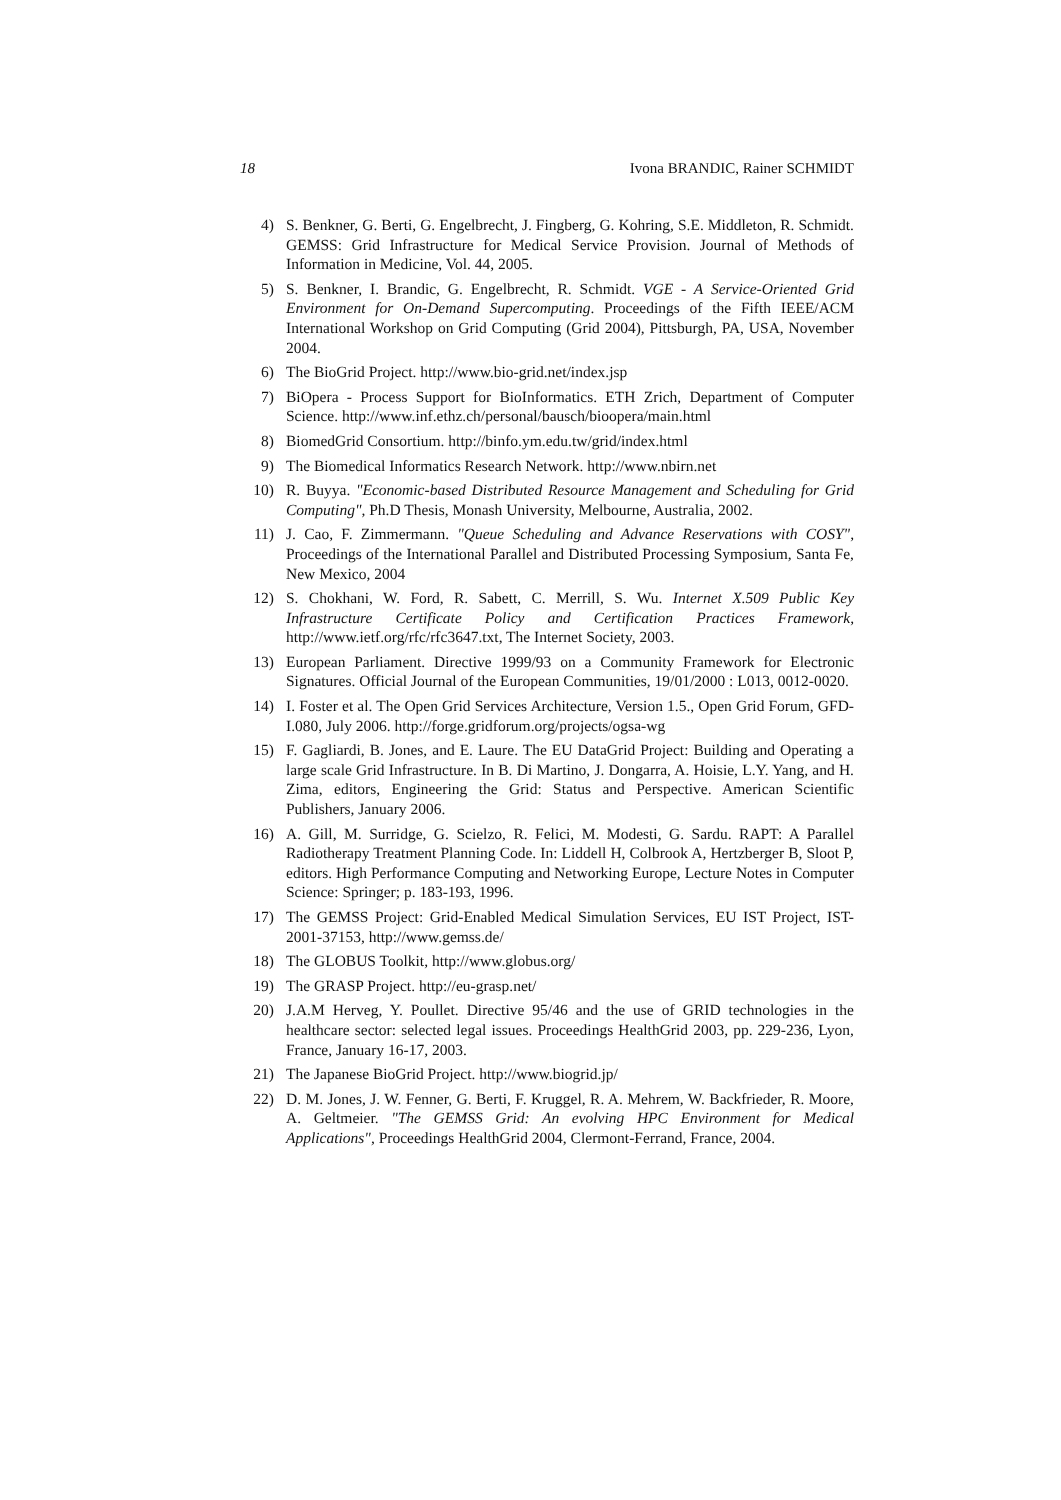18 Ivona BRANDIC, Rainer SCHMIDT
4) S. Benkner, G. Berti, G. Engelbrecht, J. Fingberg, G. Kohring, S.E. Middleton, R. Schmidt. GEMSS: Grid Infrastructure for Medical Service Provision. Journal of Methods of Information in Medicine, Vol. 44, 2005.
5) S. Benkner, I. Brandic, G. Engelbrecht, R. Schmidt. VGE - A Service-Oriented Grid Environment for On-Demand Supercomputing. Proceedings of the Fifth IEEE/ACM International Workshop on Grid Computing (Grid 2004), Pittsburgh, PA, USA, November 2004.
6) The BioGrid Project. http://www.bio-grid.net/index.jsp
7) BiOpera - Process Support for BioInformatics. ETH Zrich, Department of Computer Science. http://www.inf.ethz.ch/personal/bausch/bioopera/main.html
8) BiomedGrid Consortium. http://binfo.ym.edu.tw/grid/index.html
9) The Biomedical Informatics Research Network. http://www.nbirn.net
10) R. Buyya. "Economic-based Distributed Resource Management and Scheduling for Grid Computing", Ph.D Thesis, Monash University, Melbourne, Australia, 2002.
11) J. Cao, F. Zimmermann. "Queue Scheduling and Advance Reservations with COSY", Proceedings of the International Parallel and Distributed Processing Symposium, Santa Fe, New Mexico, 2004
12) S. Chokhani, W. Ford, R. Sabett, C. Merrill, S. Wu. Internet X.509 Public Key Infrastructure Certificate Policy and Certification Practices Framework, http://www.ietf.org/rfc/rfc3647.txt, The Internet Society, 2003.
13) European Parliament. Directive 1999/93 on a Community Framework for Electronic Signatures. Official Journal of the European Communities, 19/01/2000 : L013, 0012-0020.
14) I. Foster et al. The Open Grid Services Architecture, Version 1.5., Open Grid Forum, GFD-I.080, July 2006. http://forge.gridforum.org/projects/ogsa-wg
15) F. Gagliardi, B. Jones, and E. Laure. The EU DataGrid Project: Building and Operating a large scale Grid Infrastructure. In B. Di Martino, J. Dongarra, A. Hoisie, L.Y. Yang, and H. Zima, editors, Engineering the Grid: Status and Perspective. American Scientific Publishers, January 2006.
16) A. Gill, M. Surridge, G. Scielzo, R. Felici, M. Modesti, G. Sardu. RAPT: A Parallel Radiotherapy Treatment Planning Code. In: Liddell H, Colbrook A, Hertzberger B, Sloot P, editors. High Performance Computing and Networking Europe, Lecture Notes in Computer Science: Springer; p. 183-193, 1996.
17) The GEMSS Project: Grid-Enabled Medical Simulation Services, EU IST Project, IST-2001-37153, http://www.gemss.de/
18) The GLOBUS Toolkit, http://www.globus.org/
19) The GRASP Project. http://eu-grasp.net/
20) J.A.M Herveg, Y. Poullet. Directive 95/46 and the use of GRID technologies in the healthcare sector: selected legal issues. Proceedings HealthGrid 2003, pp. 229-236, Lyon, France, January 16-17, 2003.
21) The Japanese BioGrid Project. http://www.biogrid.jp/
22) D. M. Jones, J. W. Fenner, G. Berti, F. Kruggel, R. A. Mehrem, W. Backfrieder, R. Moore, A. Geltmeier. "The GEMSS Grid: An evolving HPC Environment for Medical Applications", Proceedings HealthGrid 2004, Clermont-Ferrand, France, 2004.